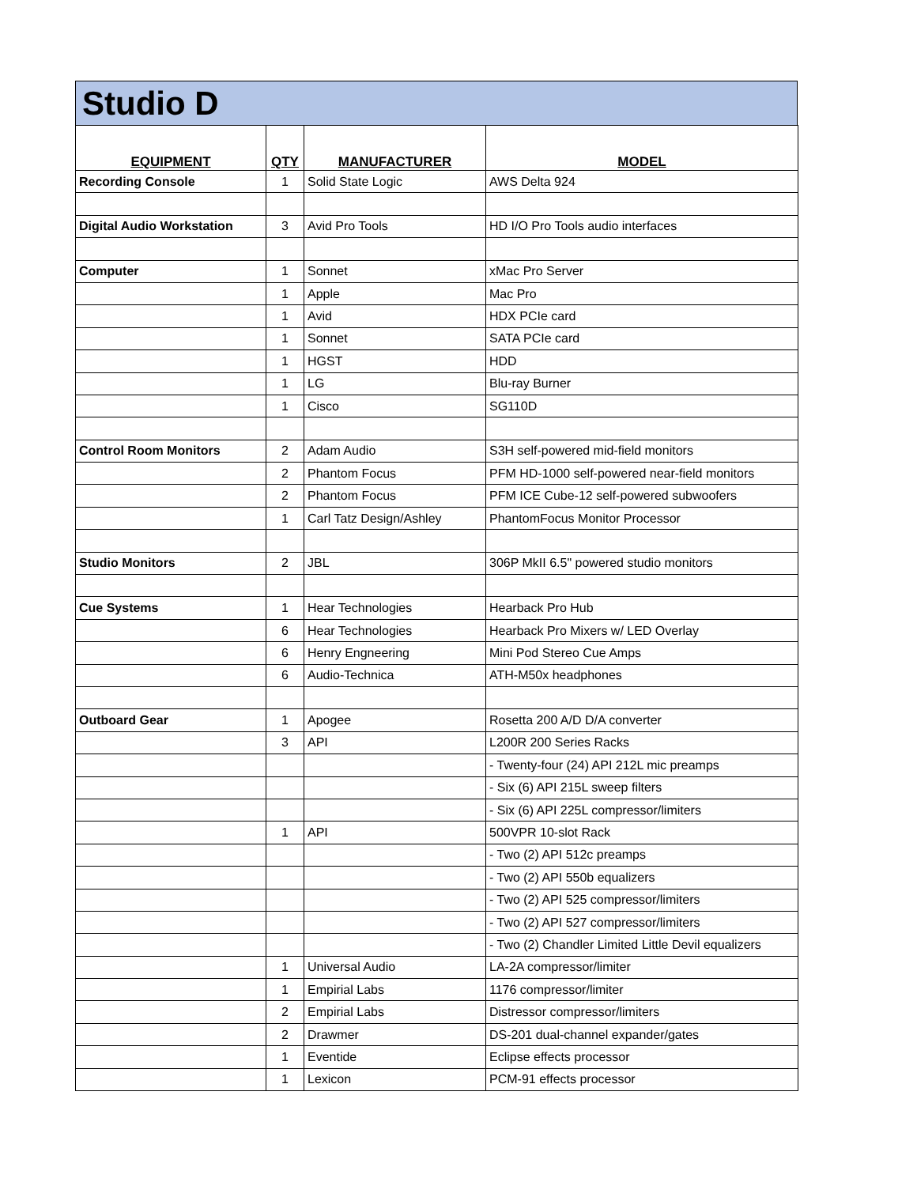Studio D
| EQUIPMENT | QTY | MANUFACTURER | MODEL |
| --- | --- | --- | --- |
| Recording Console | 1 | Solid State Logic | AWS Delta 924 |
| Digital Audio Workstation | 3 | Avid Pro Tools | HD I/O Pro Tools audio interfaces |
| Computer | 1 | Sonnet | xMac Pro Server |
| | 1 | Apple | Mac Pro |
| | 1 | Avid | HDX PCIe card |
| | 1 | Sonnet | SATA PCIe card |
| | 1 | HGST | HDD |
| | 1 | LG | Blu-ray Burner |
| | 1 | Cisco | SG110D |
| Control Room Monitors | 2 | Adam Audio | S3H self-powered mid-field monitors |
| | 2 | Phantom Focus | PFM HD-1000 self-powered near-field monitors |
| | 2 | Phantom Focus | PFM ICE Cube-12 self-powered subwoofers |
| | 1 | Carl Tatz Design/Ashley | PhantomFocus Monitor Processor |
| Studio Monitors | 2 | JBL | 306P MkII 6.5" powered studio monitors |
| Cue Systems | 1 | Hear Technologies | Hearback Pro Hub |
| | 6 | Hear Technologies | Hearback Pro Mixers w/ LED Overlay |
| | 6 | Henry Engneering | Mini Pod Stereo Cue Amps |
| | 6 | Audio-Technica | ATH-M50x headphones |
| Outboard Gear | 1 | Apogee | Rosetta 200 A/D D/A converter |
| | 3 | API | L200R 200 Series Racks |
| | | | - Twenty-four (24) API 212L mic preamps |
| | | | - Six (6) API 215L sweep filters |
| | | | - Six (6) API 225L compressor/limiters |
| | 1 | API | 500VPR 10-slot Rack |
| | | | - Two (2) API 512c preamps |
| | | | - Two (2) API 550b equalizers |
| | | | - Two (2) API 525 compressor/limiters |
| | | | - Two (2) API 527 compressor/limiters |
| | | | - Two (2) Chandler Limited Little Devil equalizers |
| | 1 | Universal Audio | LA-2A compressor/limiter |
| | 1 | Empirial Labs | 1176 compressor/limiter |
| | 2 | Empirial Labs | Distressor compressor/limiters |
| | 2 | Drawmer | DS-201 dual-channel expander/gates |
| | 1 | Eventide | Eclipse effects processor |
| | 1 | Lexicon | PCM-91 effects processor |